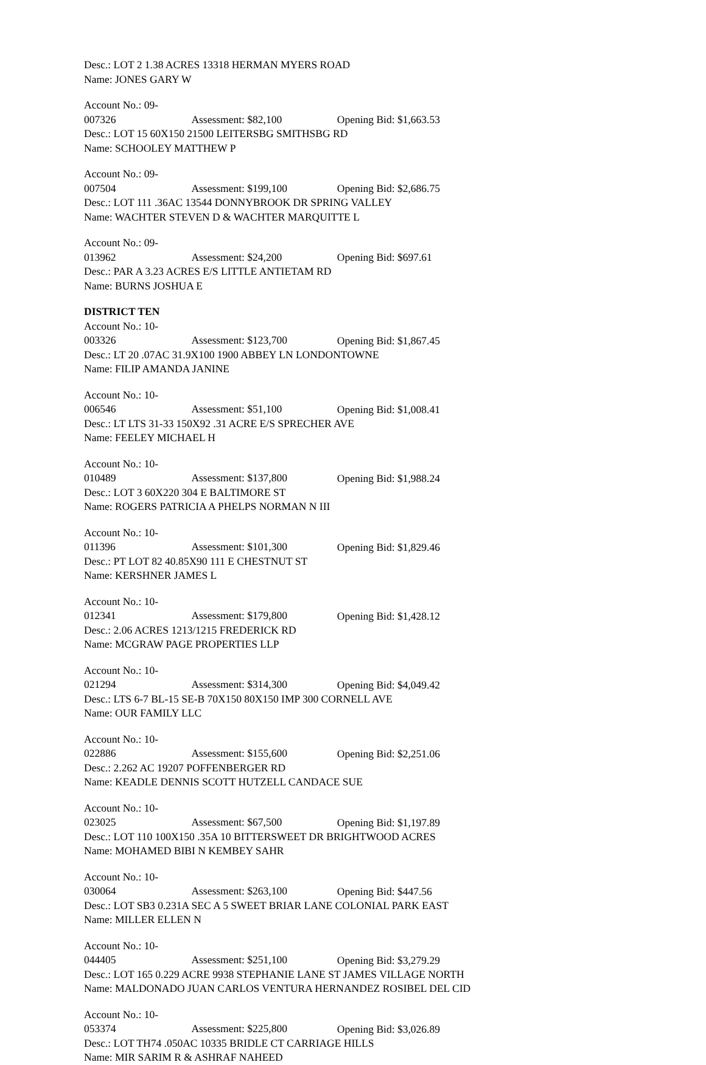Desc.: LOT 2 1.38 ACRES 13318 HERMAN MYERS ROAD
Name: JONES GARY W
Account No.: 09-007326 Assessment: $82,100 Opening Bid: $1,663.53
Desc.: LOT 15 60X150 21500 LEITERSBG SMITHSBG RD
Name: SCHOOLEY MATTHEW P
Account No.: 09-007504 Assessment: $199,100 Opening Bid: $2,686.75
Desc.: LOT 111 .36AC 13544 DONNYBROOK DR SPRING VALLEY
Name: WACHTER STEVEN D & WACHTER MARQUITTE L
Account No.: 09-013962 Assessment: $24,200 Opening Bid: $697.61
Desc.: PAR A 3.23 ACRES E/S LITTLE ANTIETAM RD
Name: BURNS JOSHUA E
DISTRICT TEN
Account No.: 10-003326 Assessment: $123,700 Opening Bid: $1,867.45
Desc.: LT 20 .07AC 31.9X100 1900 ABBEY LN LONDONTOWNE
Name: FILIP AMANDA JANINE
Account No.: 10-006546 Assessment: $51,100 Opening Bid: $1,008.41
Desc.: LT LTS 31-33 150X92 .31 ACRE E/S SPRECHER AVE
Name: FEELEY MICHAEL H
Account No.: 10-010489 Assessment: $137,800 Opening Bid: $1,988.24
Desc.: LOT 3 60X220 304 E BALTIMORE ST
Name: ROGERS PATRICIA A PHELPS NORMAN N III
Account No.: 10-011396 Assessment: $101,300 Opening Bid: $1,829.46
Desc.: PT LOT 82 40.85X90 111 E CHESTNUT ST
Name: KERSHNER JAMES L
Account No.: 10-012341 Assessment: $179,800 Opening Bid: $1,428.12
Desc.: 2.06 ACRES 1213/1215 FREDERICK RD
Name: MCGRAW PAGE PROPERTIES LLP
Account No.: 10-021294 Assessment: $314,300 Opening Bid: $4,049.42
Desc.: LTS 6-7 BL-15 SE-B 70X150 80X150 IMP 300 CORNELL AVE
Name: OUR FAMILY LLC
Account No.: 10-022886 Assessment: $155,600 Opening Bid: $2,251.06
Desc.: 2.262 AC 19207 POFFENBERGER RD
Name: KEADLE DENNIS SCOTT HUTZELL CANDACE SUE
Account No.: 10-023025 Assessment: $67,500 Opening Bid: $1,197.89
Desc.: LOT 110 100X150 .35A 10 BITTERSWEET DR BRIGHTWOOD ACRES
Name: MOHAMED BIBI N KEMBEY SAHR
Account No.: 10-030064 Assessment: $263,100 Opening Bid: $447.56
Desc.: LOT SB3 0.231A SEC A 5 SWEET BRIAR LANE COLONIAL PARK EAST
Name: MILLER ELLEN N
Account No.: 10-044405 Assessment: $251,100 Opening Bid: $3,279.29
Desc.: LOT 165 0.229 ACRE 9938 STEPHANIE LANE ST JAMES VILLAGE NORTH
Name: MALDONADO JUAN CARLOS VENTURA HERNANDEZ ROSIBEL DEL CID
Account No.: 10-053374 Assessment: $225,800 Opening Bid: $3,026.89
Desc.: LOT TH74 .050AC 10335 BRIDLE CT CARRIAGE HILLS
Name: MIR SARIM R & ASHRAF NAHEED